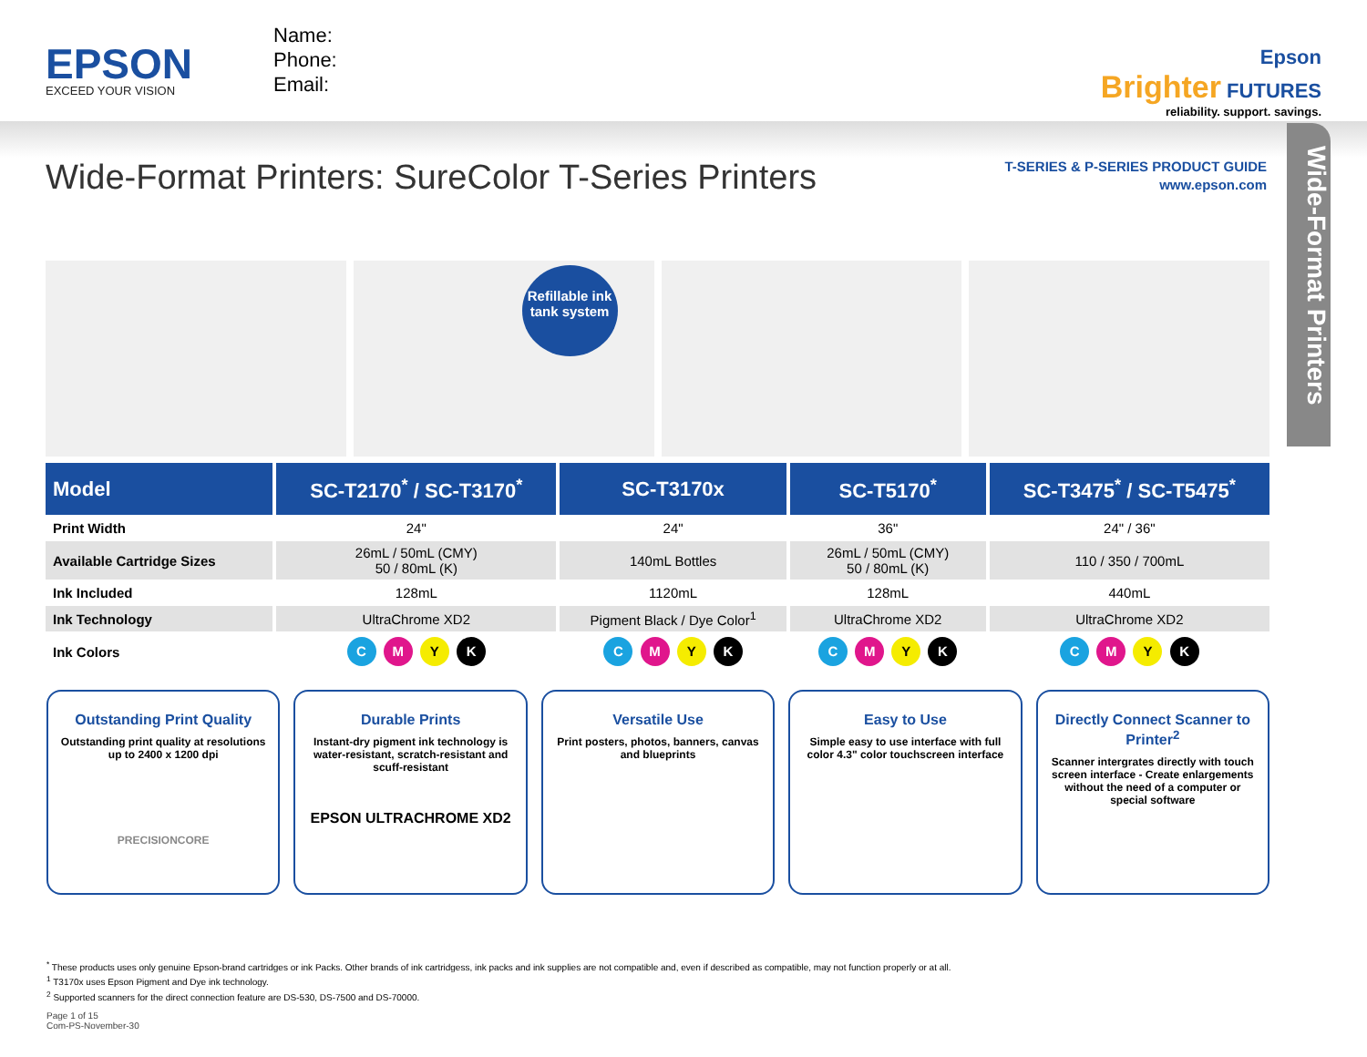EPSON
EXCEED YOUR VISION
Name:
Phone:
Email:
Epson
Brighter FUTURES
reliability. support. savings.
Wide-Format Printers: SureColor T-Series Printers
T-SERIES & P-SERIES PRODUCT GUIDE
www.epson.com
Wide-Format Printers
Refillable ink tank system
| Model | SC-T2170<sup>*</sup> / SC-T3170<sup>*</sup> | SC-T3170x | SC-T5170<sup>*</sup> | SC-T3475<sup>*</sup> / SC-T5475<sup>*</sup> |
| --- | --- | --- | --- | --- |
| Print Width | 24" | 24" | 36" | 24" / 36" |
| Available Cartridge Sizes | 26mL / 50mL (CMY) 50 / 80mL (K) | 140mL Bottles | 26mL / 50mL (CMY) 50 / 80mL (K) | 110 / 350 / 700mL |
| Ink Included | 128mL | 1120mL | 128mL | 440mL |
| Ink Technology | UltraChrome XD2 | Pigment Black / Dye Color<sup>1</sup> | UltraChrome XD2 | UltraChrome XD2 |
| Ink Colors | C M Y K | C M Y K | C M Y K | C M Y K |
Outstanding Print Quality
Outstanding print quality at resolutions up to 2400 x 1200 dpi
PRECISIONCORE
Durable Prints
Instant-dry pigment ink technology is water-resistant, scratch-resistant and scuff-resistant
EPSON ULTRACHROME XD2
Versatile Use
Print posters, photos, banners, canvas and blueprints
Easy to Use
Simple easy to use interface with full color 4.3" color touchscreen interface
Directly Connect Scanner to Printer<sup>2</sup>
Scanner intergrates directly with touch screen interface - Create enlargements without the need of a computer or special software
<sup>*</sup> These products uses only genuine Epson-brand cartridges or ink Packs. Other brands of ink cartridgess, ink packs and ink supplies are not compatible and, even if described as compatible, may not function properly or at all.
<sup>1</sup> T3170x uses Epson Pigment and Dye ink technology.
<sup>2</sup> Supported scanners for the direct connection feature are DS-530, DS-7500 and DS-70000.
Page 1 of 15
Com-PS-November-30